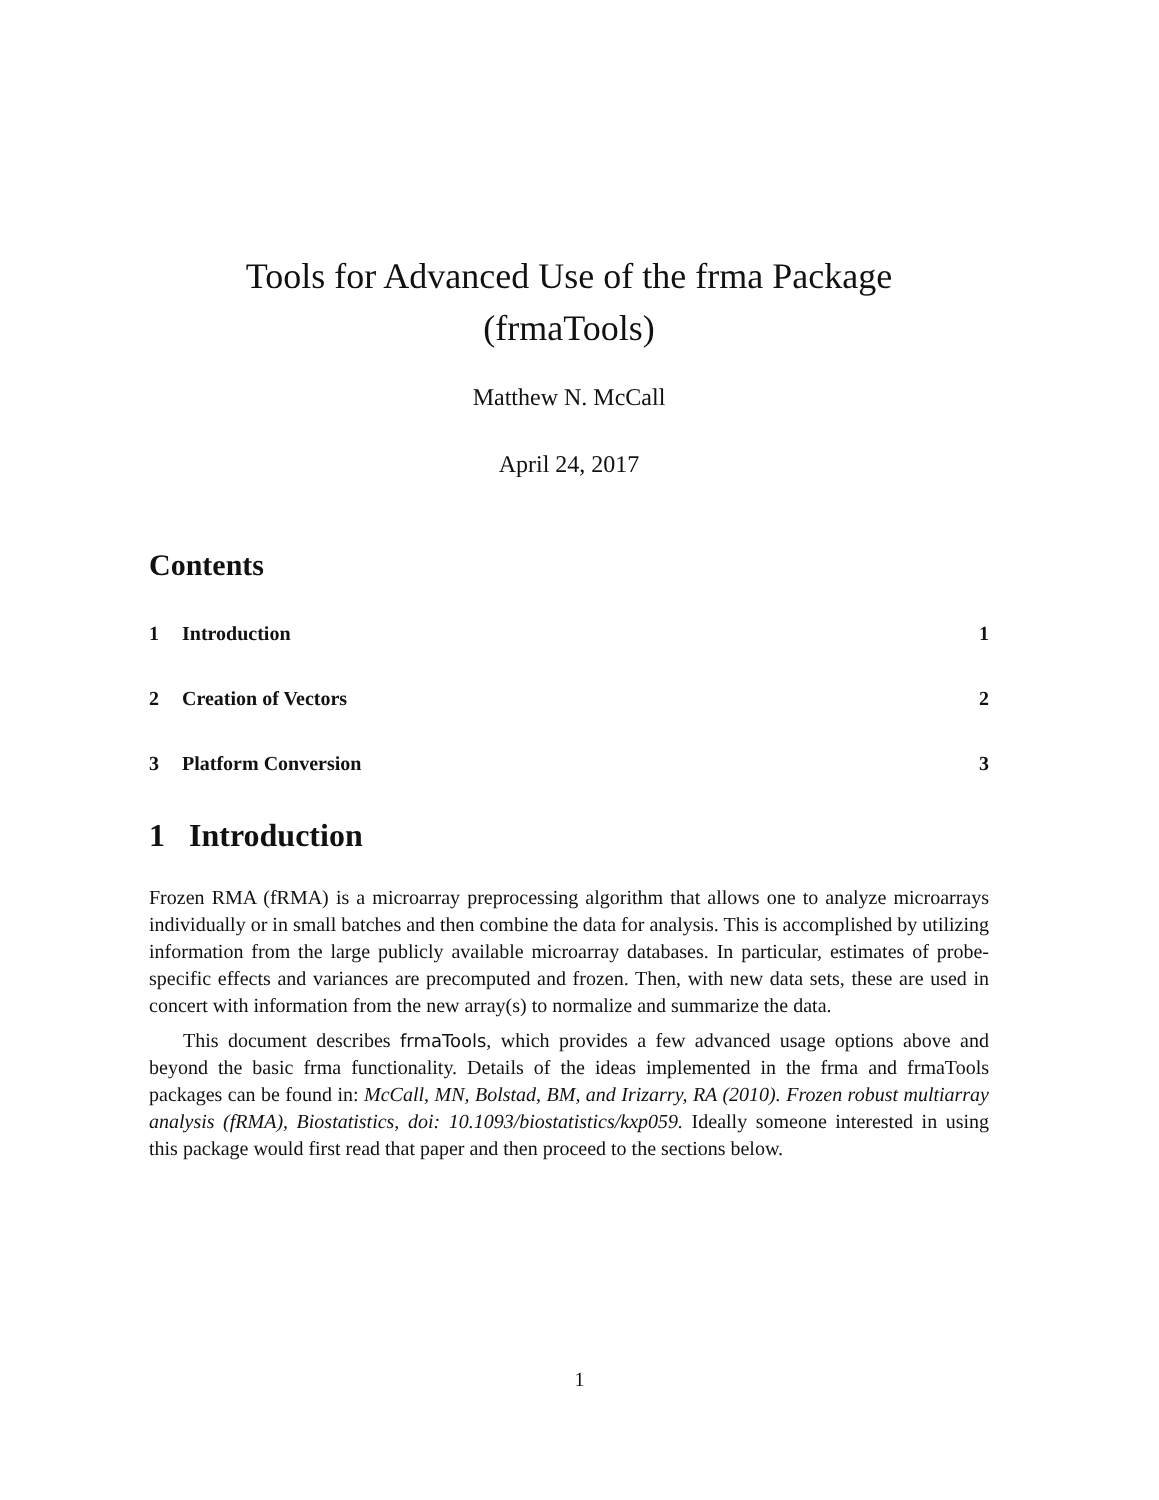Tools for Advanced Use of the frma Package
(frmaTools)
Matthew N. McCall
April 24, 2017
Contents
1 Introduction 1
2 Creation of Vectors 2
3 Platform Conversion 3
1 Introduction
Frozen RMA (fRMA) is a microarray preprocessing algorithm that allows one to analyze microarrays individually or in small batches and then combine the data for analysis. This is accomplished by utilizing information from the large publicly available microarray databases. In particular, estimates of probe-specific effects and variances are precomputed and frozen. Then, with new data sets, these are used in concert with information from the new array(s) to normalize and summarize the data.
This document describes frmaTools, which provides a few advanced usage options above and beyond the basic frma functionality. Details of the ideas implemented in the frma and frmaTools packages can be found in: McCall, MN, Bolstad, BM, and Irizarry, RA (2010). Frozen robust multiarray analysis (fRMA), Biostatistics, doi: 10.1093/biostatistics/kxp059. Ideally someone interested in using this package would first read that paper and then proceed to the sections below.
1